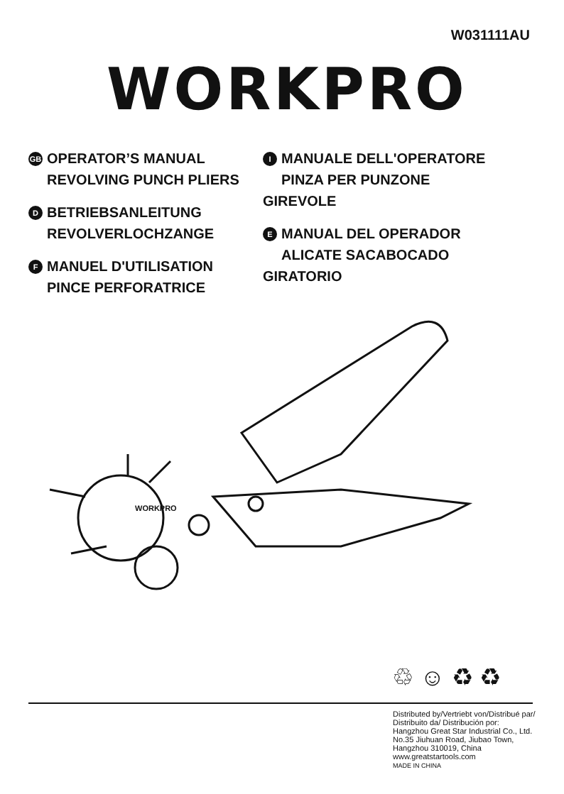W031111AU
WORKPRO
GB OPERATOR’S MANUAL
REVOLVING PUNCH PLIERS
D BETRIEBSANLEITUNG
REVOLVERLOCHZANGE
F MANUEL D'UTILISATION
PINCE PERFORATRICE
I MANUALE DELL'OPERATORE
PINZA PER PUNZONE GIREVOLE
E MANUAL DEL OPERADOR
ALICATE SACABOCADO GIRATORIO
WORKPRO
♲ ☺ ♻ ♻
Distributed by/Vertriebt von/Distribué par/
Distribuito da/ Distribución por:
Hangzhou Great Star Industrial Co., Ltd.
No.35 Jiuhuan Road, Jiubao Town,
Hangzhou 310019, China
www.greatstartools.com
MADE IN CHINA